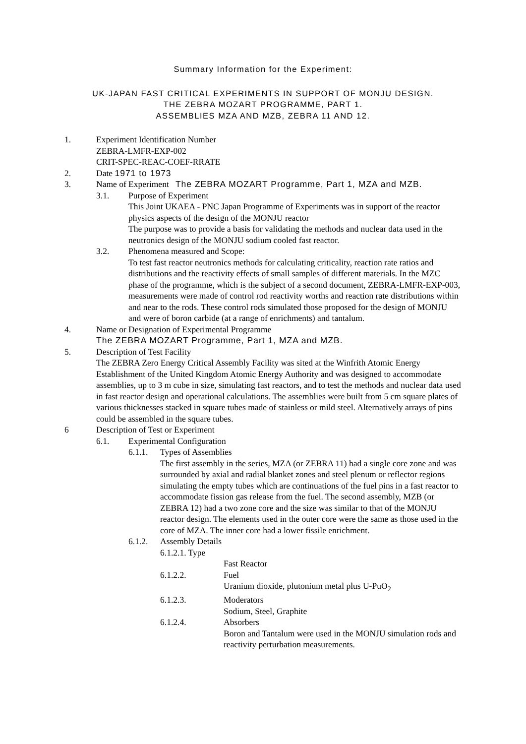Summary Information for the Experiment:
UK-JAPAN FAST CRITICAL EXPERIMENTS IN SUPPORT OF MONJU DESIGN.
THE ZEBRA MOZART PROGRAMME, PART 1.
ASSEMBLIES MZA AND MZB, ZEBRA 11 AND 12.
1. Experiment Identification Number
ZEBRA-LMFR-EXP-002
CRIT-SPEC-REAC-COEF-RRATE
2. Date 1971 to 1973
3. Name of Experiment The ZEBRA MOZART Programme, Part 1, MZA and MZB.
3.1. Purpose of Experiment
This Joint UKAEA - PNC Japan Programme of Experiments was in support of the reactor physics aspects of the design of the MONJU reactor
The purpose was to provide a basis for validating the methods and nuclear data used in the neutronics design of the MONJU sodium cooled fast reactor.
3.2. Phenomena measured and Scope:
To test fast reactor neutronics methods for calculating criticality, reaction rate ratios and distributions and the reactivity effects of small samples of different materials. In the MZC phase of the programme, which is the subject of a second document, ZEBRA-LMFR-EXP-003, measurements were made of control rod reactivity worths and reaction rate distributions within and near to the rods. These control rods simulated those proposed for the design of MONJU and were of boron carbide (at a range of enrichments) and tantalum.
4. Name or Designation of Experimental Programme
The ZEBRA MOZART Programme, Part 1, MZA and MZB.
5. Description of Test Facility
The ZEBRA Zero Energy Critical Assembly Facility was sited at the Winfrith Atomic Energy Establishment of the United Kingdom Atomic Energy Authority and was designed to accommodate assemblies, up to 3 m cube in size, simulating fast reactors, and to test the methods and nuclear data used in fast reactor design and operational calculations. The assemblies were built from 5 cm square plates of various thicknesses stacked in square tubes made of stainless or mild steel. Alternatively arrays of pins could be assembled in the square tubes.
6 Description of Test or Experiment
6.1. Experimental Configuration
6.1.1. Types of Assemblies
The first assembly in the series, MZA (or ZEBRA 11) had a single core zone and was surrounded by axial and radial blanket zones and steel plenum or reflector regions simulating the empty tubes which are continuations of the fuel pins in a fast reactor to accommodate fission gas release from the fuel. The second assembly, MZB (or ZEBRA 12) had a two zone core and the size was similar to that of the MONJU reactor design. The elements used in the outer core were the same as those used in the core of MZA. The inner core had a lower fissile enrichment.
6.1.2. Assembly Details
6.1.2.1. Type
Fast Reactor
6.1.2.2. Fuel
Uranium dioxide, plutonium metal plus U-PuO<sub>2</sub>
6.1.2.3. Moderators
Sodium, Steel, Graphite
6.1.2.4. Absorbers
Boron and Tantalum were used in the MONJU simulation rods and reactivity perturbation measurements.